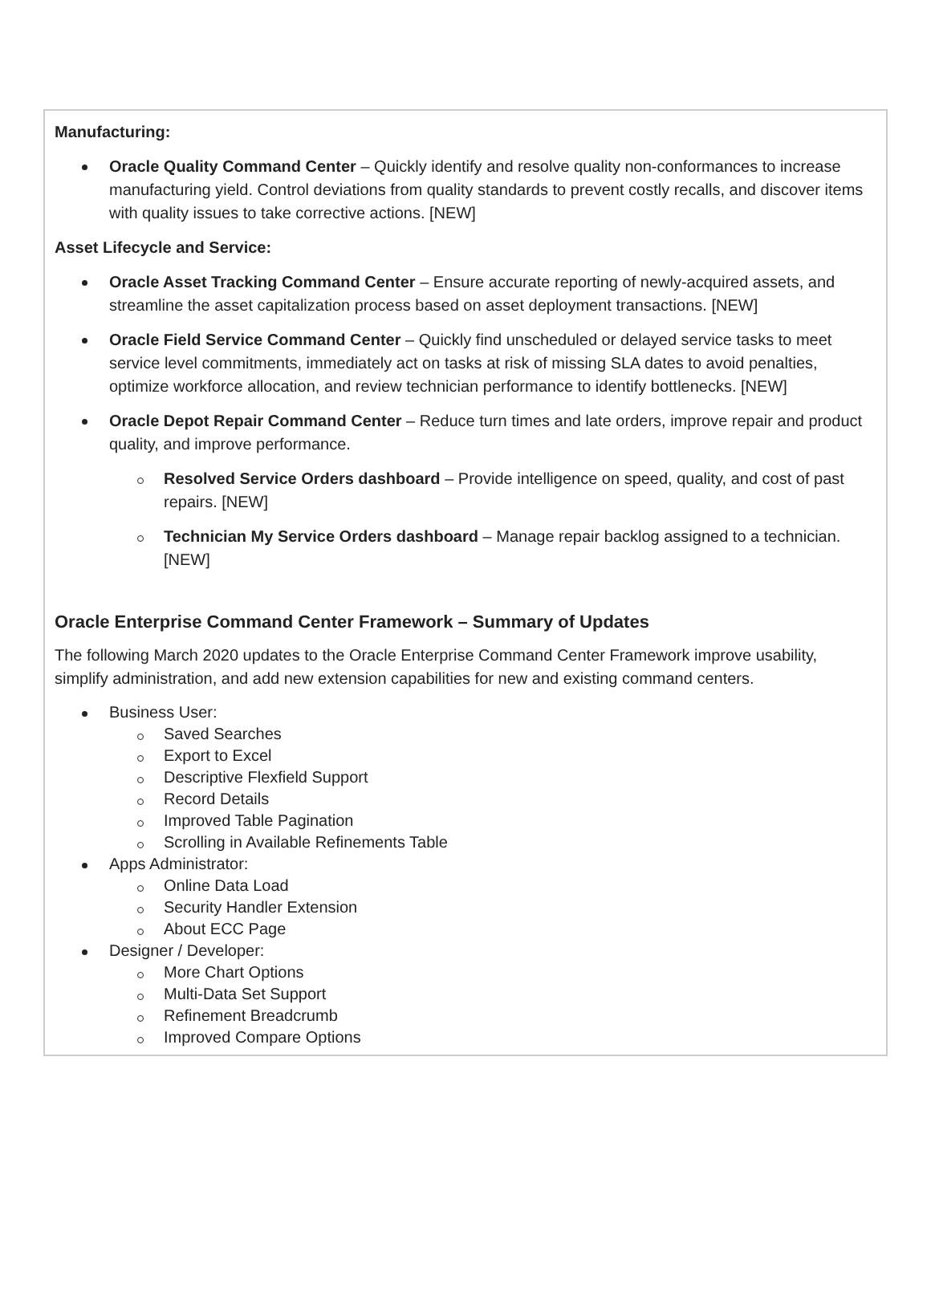Manufacturing:
Oracle Quality Command Center – Quickly identify and resolve quality non-conformances to increase manufacturing yield. Control deviations from quality standards to prevent costly recalls, and discover items with quality issues to take corrective actions. [NEW]
Asset Lifecycle and Service:
Oracle Asset Tracking Command Center – Ensure accurate reporting of newly-acquired assets, and streamline the asset capitalization process based on asset deployment transactions. [NEW]
Oracle Field Service Command Center – Quickly find unscheduled or delayed service tasks to meet service level commitments, immediately act on tasks at risk of missing SLA dates to avoid penalties, optimize workforce allocation, and review technician performance to identify bottlenecks. [NEW]
Oracle Depot Repair Command Center – Reduce turn times and late orders, improve repair and product quality, and improve performance.
Resolved Service Orders dashboard – Provide intelligence on speed, quality, and cost of past repairs. [NEW]
Technician My Service Orders dashboard – Manage repair backlog assigned to a technician. [NEW]
Oracle Enterprise Command Center Framework – Summary of Updates
The following March 2020 updates to the Oracle Enterprise Command Center Framework improve usability, simplify administration, and add new extension capabilities for new and existing command centers.
Business User:
Saved Searches
Export to Excel
Descriptive Flexfield Support
Record Details
Improved Table Pagination
Scrolling in Available Refinements Table
Apps Administrator:
Online Data Load
Security Handler Extension
About ECC Page
Designer / Developer:
More Chart Options
Multi-Data Set Support
Refinement Breadcrumb
Improved Compare Options